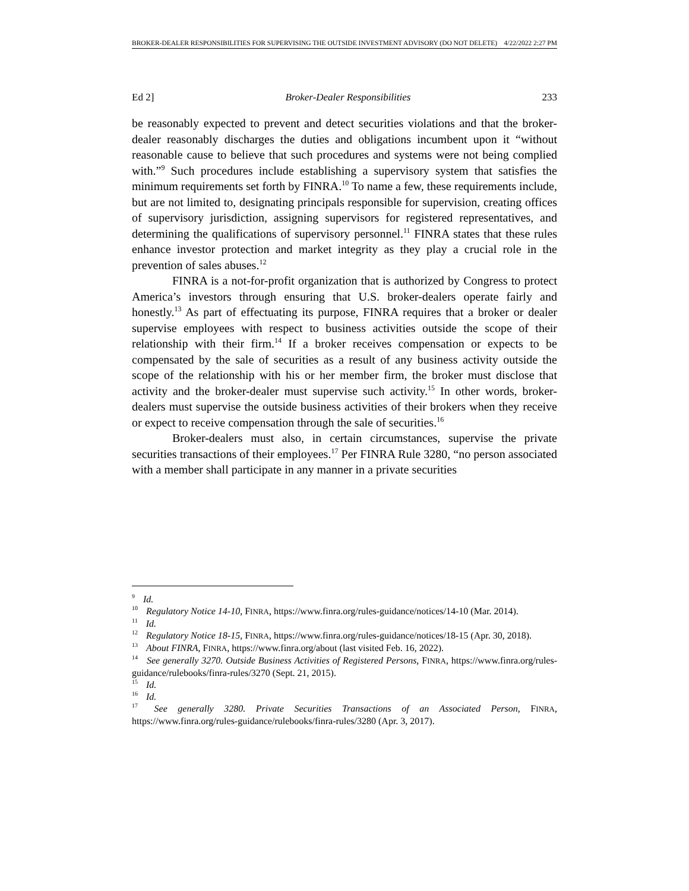BROKER-DEALER RESPONSIBILITIES FOR SUPERVISING THE OUTSIDE INVESTMENT ADVISORY (DO NOT DELETE) 4/22/2022 2:27 PM
Ed 2] Broker-Dealer Responsibilities 233
be reasonably expected to prevent and detect securities violations and that the broker-dealer reasonably discharges the duties and obligations incumbent upon it “without reasonable cause to believe that such procedures and systems were not being complied with.”<sup>9</sup> Such procedures include establishing a supervisory system that satisfies the minimum requirements set forth by FINRA.<sup>10</sup> To name a few, these requirements include, but are not limited to, designating principals responsible for supervision, creating offices of supervisory jurisdiction, assigning supervisors for registered representatives, and determining the qualifications of supervisory personnel.<sup>11</sup> FINRA states that these rules enhance investor protection and market integrity as they play a crucial role in the prevention of sales abuses.<sup>12</sup>
FINRA is a not-for-profit organization that is authorized by Congress to protect America’s investors through ensuring that U.S. broker-dealers operate fairly and honestly.<sup>13</sup> As part of effectuating its purpose, FINRA requires that a broker or dealer supervise employees with respect to business activities outside the scope of their relationship with their firm.<sup>14</sup> If a broker receives compensation or expects to be compensated by the sale of securities as a result of any business activity outside the scope of the relationship with his or her member firm, the broker must disclose that activity and the broker-dealer must supervise such activity.<sup>15</sup> In other words, broker-dealers must supervise the outside business activities of their brokers when they receive or expect to receive compensation through the sale of securities.<sup>16</sup>
Broker-dealers must also, in certain circumstances, supervise the private securities transactions of their employees.<sup>17</sup> Per FINRA Rule 3280, “no person associated with a member shall participate in any manner in a private securities
<sup>9</sup> Id.
<sup>10</sup> Regulatory Notice 14-10, FINRA, https://www.finra.org/rules-guidance/notices/14-10 (Mar. 2014).
<sup>11</sup> Id.
<sup>12</sup> Regulatory Notice 18-15, FINRA, https://www.finra.org/rules-guidance/notices/18-15 (Apr. 30, 2018).
<sup>13</sup> About FINRA, FINRA, https://www.finra.org/about (last visited Feb. 16, 2022).
<sup>14</sup> See generally 3270. Outside Business Activities of Registered Persons, FINRA, https://www.finra.org/rules-guidance/rulebooks/finra-rules/3270 (Sept. 21, 2015).
<sup>15</sup> Id.
<sup>16</sup> Id.
<sup>17</sup> See generally 3280. Private Securities Transactions of an Associated Person, FINRA, https://www.finra.org/rules-guidance/rulebooks/finra-rules/3280 (Apr. 3, 2017).